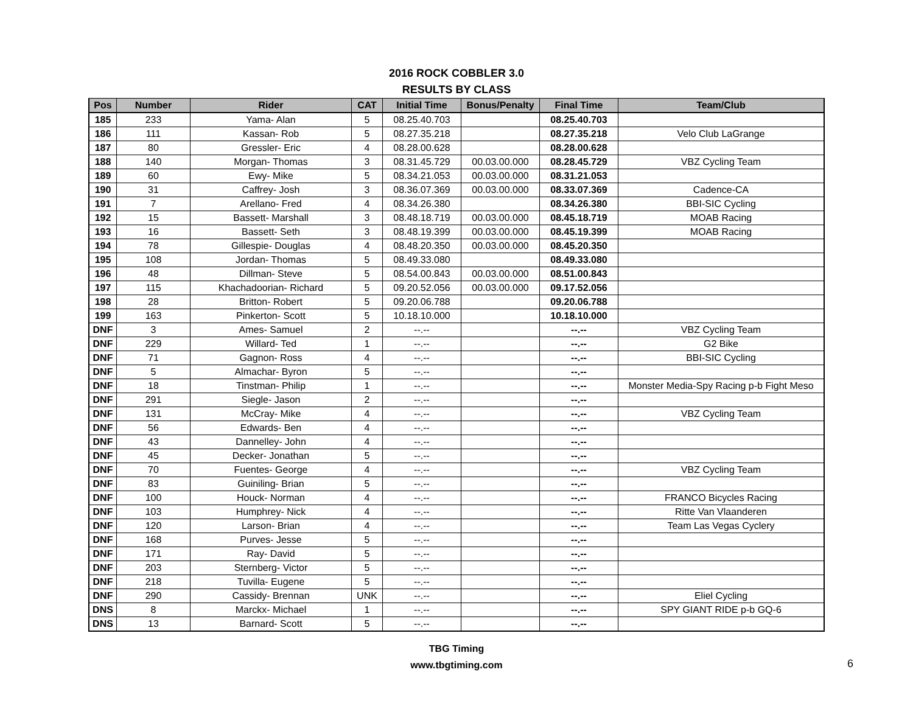2016 ROCK COBBLER 3.0
RESULTS BY CLASS
| Pos | Number | Rider | CAT | Initial Time | Bonus/Penalty | Final Time | Team/Club |
| --- | --- | --- | --- | --- | --- | --- | --- |
| 185 | 233 | Yama- Alan | 5 | 08.25.40.703 | | 08.25.40.703 | |
| 186 | 111 | Kassan- Rob | 5 | 08.27.35.218 | | 08.27.35.218 | Velo Club LaGrange |
| 187 | 80 | Gressler- Eric | 4 | 08.28.00.628 | | 08.28.00.628 | |
| 188 | 140 | Morgan- Thomas | 3 | 08.31.45.729 | 00.03.00.000 | 08.28.45.729 | VBZ Cycling Team |
| 189 | 60 | Ewy- Mike | 5 | 08.34.21.053 | 00.03.00.000 | 08.31.21.053 | |
| 190 | 31 | Caffrey- Josh | 3 | 08.36.07.369 | 00.03.00.000 | 08.33.07.369 | Cadence-CA |
| 191 | 7 | Arellano- Fred | 4 | 08.34.26.380 | | 08.34.26.380 | BBI-SIC Cycling |
| 192 | 15 | Bassett- Marshall | 3 | 08.48.18.719 | 00.03.00.000 | 08.45.18.719 | MOAB Racing |
| 193 | 16 | Bassett- Seth | 3 | 08.48.19.399 | 00.03.00.000 | 08.45.19.399 | MOAB Racing |
| 194 | 78 | Gillespie- Douglas | 4 | 08.48.20.350 | 00.03.00.000 | 08.45.20.350 | |
| 195 | 108 | Jordan- Thomas | 5 | 08.49.33.080 | | 08.49.33.080 | |
| 196 | 48 | Dillman- Steve | 5 | 08.54.00.843 | 00.03.00.000 | 08.51.00.843 | |
| 197 | 115 | Khachadoorian- Richard | 5 | 09.20.52.056 | 00.03.00.000 | 09.17.52.056 | |
| 198 | 28 | Britton- Robert | 5 | 09.20.06.788 | | 09.20.06.788 | |
| 199 | 163 | Pinkerton- Scott | 5 | 10.18.10.000 | | 10.18.10.000 | |
| DNF | 3 | Ames- Samuel | 2 | --.-- | | --.-- | VBZ Cycling Team |
| DNF | 229 | Willard- Ted | 1 | --.-- | | --.-- | G2 Bike |
| DNF | 71 | Gagnon- Ross | 4 | --.-- | | --.-- | BBI-SIC Cycling |
| DNF | 5 | Almachar- Byron | 5 | --.-- | | --.-- | |
| DNF | 18 | Tinstman- Philip | 1 | --.-- | | --.-- | Monster Media-Spy Racing p-b Fight Meso |
| DNF | 291 | Siegle- Jason | 2 | --.-- | | --.-- | |
| DNF | 131 | McCray- Mike | 4 | --.-- | | --.-- | VBZ Cycling Team |
| DNF | 56 | Edwards- Ben | 4 | --.-- | | --.-- | |
| DNF | 43 | Dannelley- John | 4 | --.-- | | --.-- | |
| DNF | 45 | Decker- Jonathan | 5 | --.-- | | --.-- | |
| DNF | 70 | Fuentes- George | 4 | --.-- | | --.-- | VBZ Cycling Team |
| DNF | 83 | Guiniling- Brian | 5 | --.-- | | --.-- | |
| DNF | 100 | Houck- Norman | 4 | --.-- | | --.-- | FRANCO Bicycles Racing |
| DNF | 103 | Humphrey- Nick | 4 | --.-- | | --.-- | Ritte Van Vlaanderen |
| DNF | 120 | Larson- Brian | 4 | --.-- | | --.-- | Team Las Vegas Cyclery |
| DNF | 168 | Purves- Jesse | 5 | --.-- | | --.-- | |
| DNF | 171 | Ray- David | 5 | --.-- | | --.-- | |
| DNF | 203 | Sternberg- Victor | 5 | --.-- | | --.-- | |
| DNF | 218 | Tuvilla- Eugene | 5 | --.-- | | --.-- | |
| DNF | 290 | Cassidy- Brennan | UNK | --.-- | | --.-- | Eliel Cycling |
| DNS | 8 | Marckx- Michael | 1 | --.-- | | --.-- | SPY GIANT RIDE p-b GQ-6 |
| DNS | 13 | Barnard- Scott | 5 | --.-- | | --.-- | |
TBG Timing
www.tbgtiming.com
6